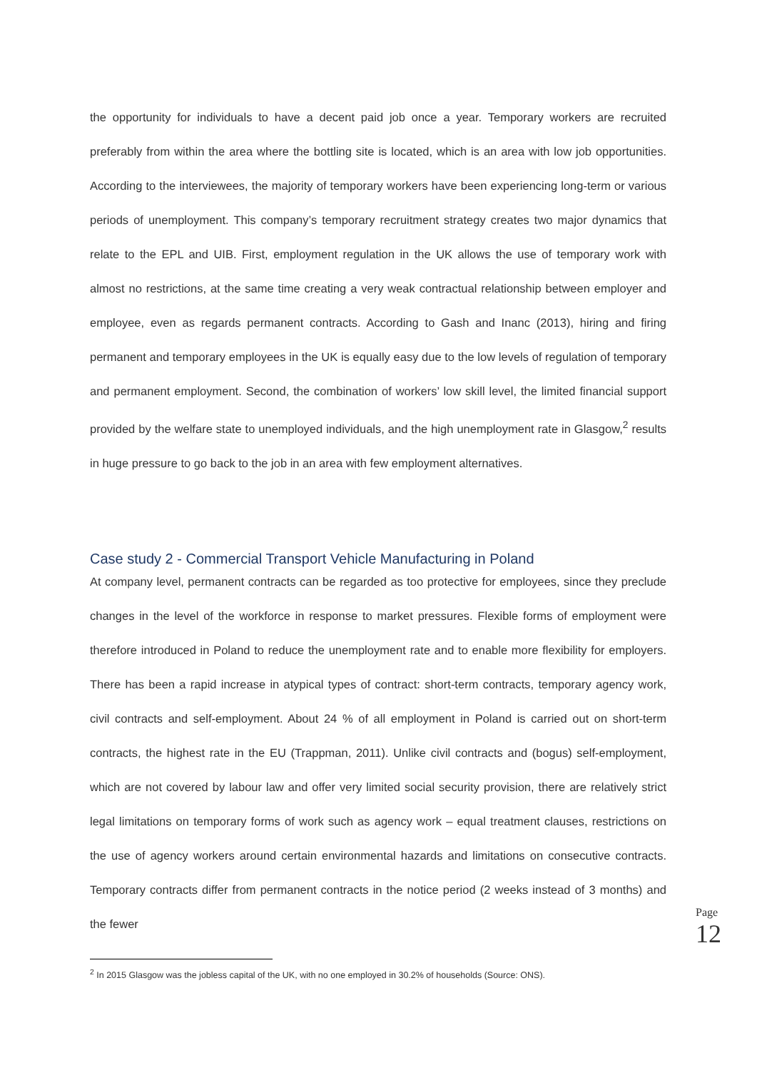the opportunity for individuals to have a decent paid job once a year. Temporary workers are recruited preferably from within the area where the bottling site is located, which is an area with low job opportunities. According to the interviewees, the majority of temporary workers have been experiencing long-term or various periods of unemployment. This company’s temporary recruitment strategy creates two major dynamics that relate to the EPL and UIB. First, employment regulation in the UK allows the use of temporary work with almost no restrictions, at the same time creating a very weak contractual relationship between employer and employee, even as regards permanent contracts. According to Gash and Inanc (2013), hiring and firing permanent and temporary employees in the UK is equally easy due to the low levels of regulation of temporary and permanent employment. Second, the combination of workers’ low skill level, the limited financial support provided by the welfare state to unemployed individuals, and the high unemployment rate in Glasgow,<sup>2</sup> results in huge pressure to go back to the job in an area with few employment alternatives.
Case study 2 - Commercial Transport Vehicle Manufacturing in Poland
At company level, permanent contracts can be regarded as too protective for employees, since they preclude changes in the level of the workforce in response to market pressures. Flexible forms of employment were therefore introduced in Poland to reduce the unemployment rate and to enable more flexibility for employers. There has been a rapid increase in atypical types of contract: short-term contracts, temporary agency work, civil contracts and self-employment. About 24 % of all employment in Poland is carried out on short-term contracts, the highest rate in the EU (Trappman, 2011). Unlike civil contracts and (bogus) self-employment, which are not covered by labour law and offer very limited social security provision, there are relatively strict legal limitations on temporary forms of work such as agency work – equal treatment clauses, restrictions on the use of agency workers around certain environmental hazards and limitations on consecutive contracts. Temporary contracts differ from permanent contracts in the notice period (2 weeks instead of 3 months) and the fewer
<sup>2</sup> In 2015 Glasgow was the jobless capital of the UK, with no one employed in 30.2% of households (Source: ONS).
Page
12